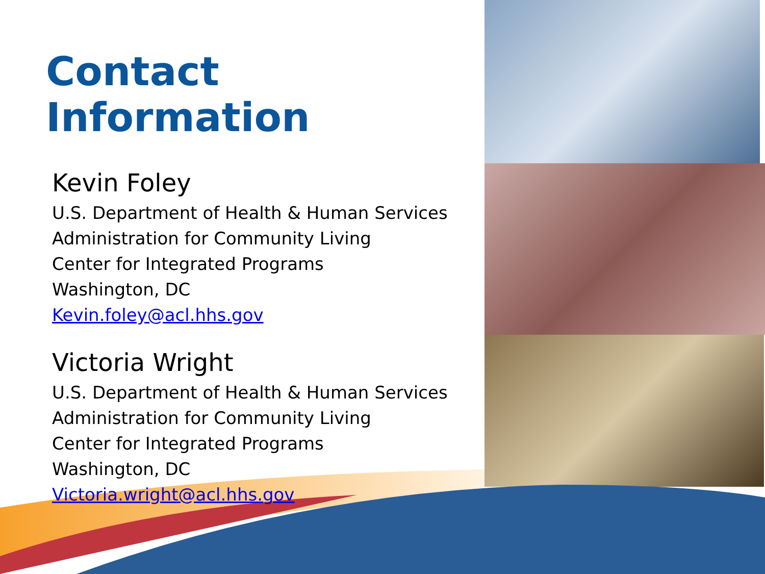Contact Information
Kevin Foley
U.S. Department of Health & Human Services
Administration for Community Living
Center for Integrated Programs
Washington, DC
Kevin.foley@acl.hhs.gov
Victoria Wright
U.S. Department of Health & Human Services
Administration for Community Living
Center for Integrated Programs
Washington, DC
Victoria.wright@acl.hhs.gov